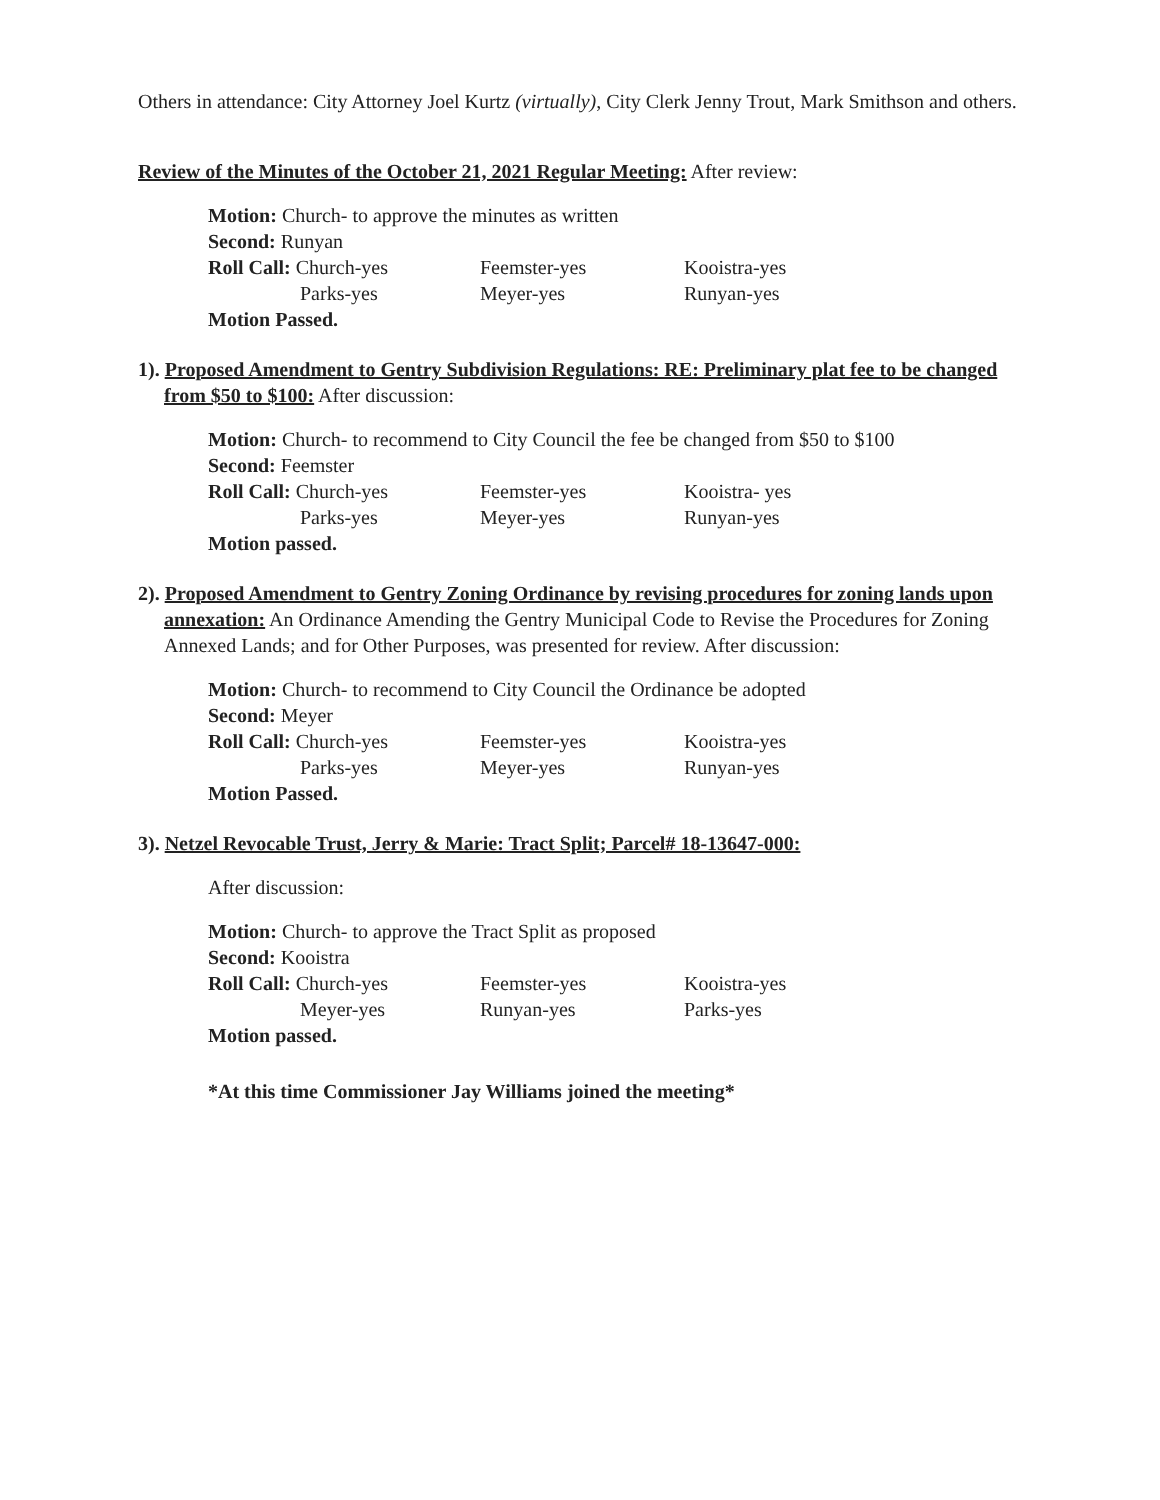Others in attendance: City Attorney Joel Kurtz (virtually), City Clerk Jenny Trout, Mark Smithson and others.
Review of the Minutes of the October 21, 2021 Regular Meeting: After review:
Motion: Church- to approve the minutes as written
Second: Runyan
Roll Call: Church-yes Feemster-yes Kooistra-yes
Parks-yes Meyer-yes Runyan-yes
Motion Passed.
1). Proposed Amendment to Gentry Subdivision Regulations: RE: Preliminary plat fee to be changed from $50 to $100: After discussion:
Motion: Church- to recommend to City Council the fee be changed from $50 to $100
Second: Feemster
Roll Call: Church-yes Feemster-yes Kooistra- yes
Parks-yes Meyer-yes Runyan-yes
Motion passed.
2). Proposed Amendment to Gentry Zoning Ordinance by revising procedures for zoning lands upon annexation: An Ordinance Amending the Gentry Municipal Code to Revise the Procedures for Zoning Annexed Lands; and for Other Purposes, was presented for review. After discussion:
Motion: Church- to recommend to City Council the Ordinance be adopted
Second: Meyer
Roll Call: Church-yes Feemster-yes Kooistra-yes
Parks-yes Meyer-yes Runyan-yes
Motion Passed.
3). Netzel Revocable Trust, Jerry & Marie: Tract Split; Parcel# 18-13647-000:
After discussion:
Motion: Church- to approve the Tract Split as proposed
Second: Kooistra
Roll Call: Church-yes Feemster-yes Kooistra-yes
Meyer-yes Runyan-yes Parks-yes
Motion passed.
*At this time Commissioner Jay Williams joined the meeting*